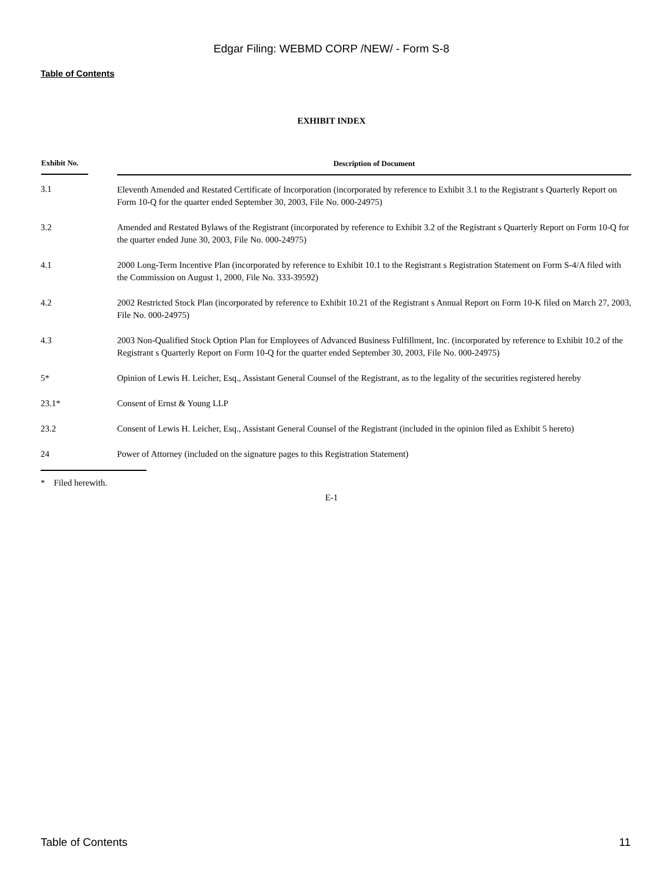Edgar Filing: WEBMD CORP /NEW/ - Form S-8
Table of Contents
EXHIBIT INDEX
| Exhibit No. | Description of Document |
| --- | --- |
| 3.1 | Eleventh Amended and Restated Certificate of Incorporation (incorporated by reference to Exhibit 3.1 to the Registrant s Quarterly Report on Form 10-Q for the quarter ended September 30, 2003, File No. 000-24975) |
| 3.2 | Amended and Restated Bylaws of the Registrant (incorporated by reference to Exhibit 3.2 of the Registrant s Quarterly Report on Form 10-Q for the quarter ended June 30, 2003, File No. 000-24975) |
| 4.1 | 2000 Long-Term Incentive Plan (incorporated by reference to Exhibit 10.1 to the Registrant s Registration Statement on Form S-4/A filed with the Commission on August 1, 2000, File No. 333-39592) |
| 4.2 | 2002 Restricted Stock Plan (incorporated by reference to Exhibit 10.21 of the Registrant s Annual Report on Form 10-K filed on March 27, 2003, File No. 000-24975) |
| 4.3 | 2003 Non-Qualified Stock Option Plan for Employees of Advanced Business Fulfillment, Inc. (incorporated by reference to Exhibit 10.2 of the Registrant s Quarterly Report on Form 10-Q for the quarter ended September 30, 2003, File No. 000-24975) |
| 5* | Opinion of Lewis H. Leicher, Esq., Assistant General Counsel of the Registrant, as to the legality of the securities registered hereby |
| 23.1* | Consent of Ernst & Young LLP |
| 23.2 | Consent of Lewis H. Leicher, Esq., Assistant General Counsel of the Registrant (included in the opinion filed as Exhibit 5 hereto) |
| 24 | Power of Attorney (included on the signature pages to this Registration Statement) |
* Filed herewith.
E-1
Table of Contents 11